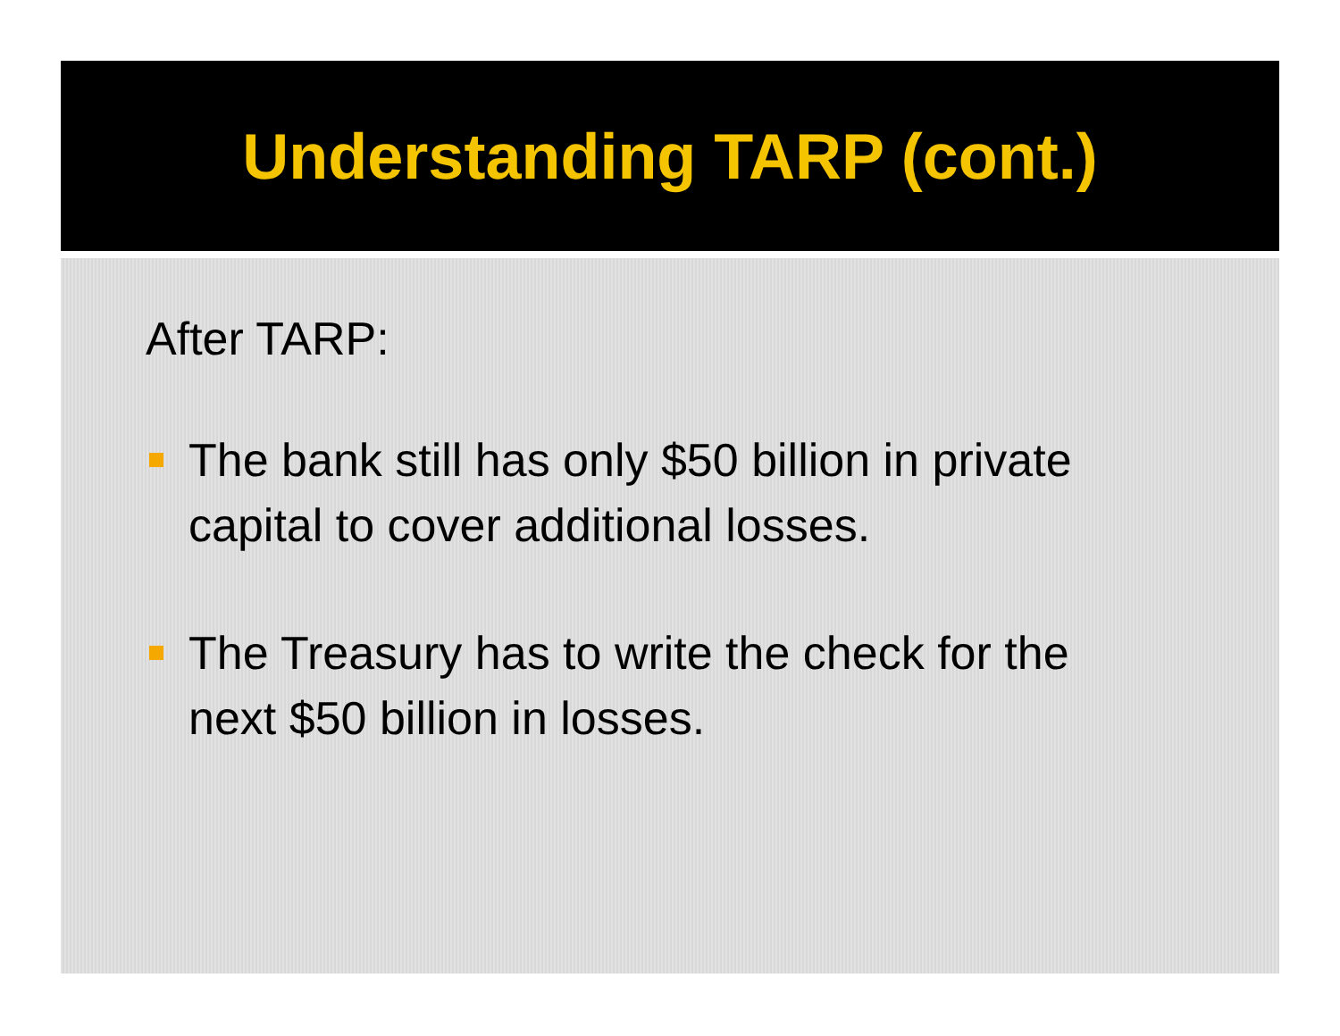Understanding TARP (cont.)
After TARP:
The bank still has only $50 billion in private capital to cover additional losses.
The Treasury has to write the check for the next $50 billion in losses.